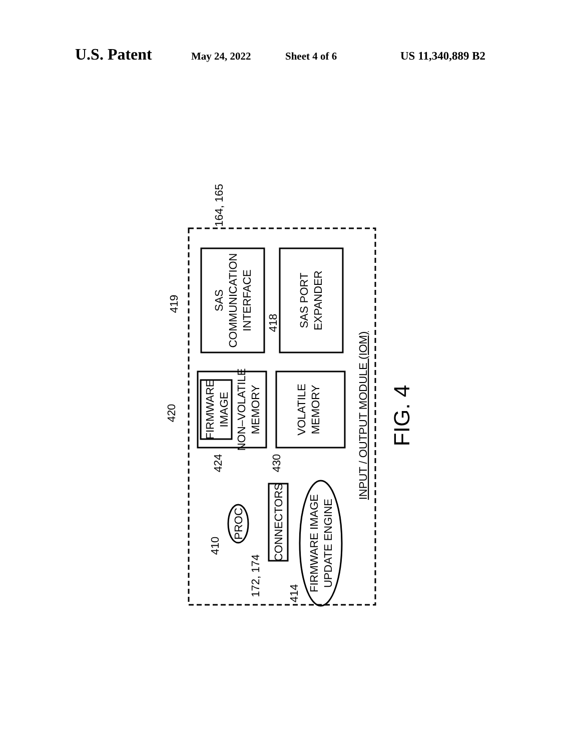U.S. Patent May 24, 2022 Sheet 4 of 6 US 11,340,889 B2
SAS
COMMUNICATION
INTERFACE
SAS PORT
EXPANDER
FIRMWARE
IMAGE
NON–VOLATILE
MEMORY
VOLATILE
MEMORY
PROC
CONNECTORS
FIRMWARE IMAGE
UPDATE ENGINE
INPUT / OUTPUT MODULE (IOM)
FIG. 4
164, 165
419
418
420
424
430
410
172, 174
414